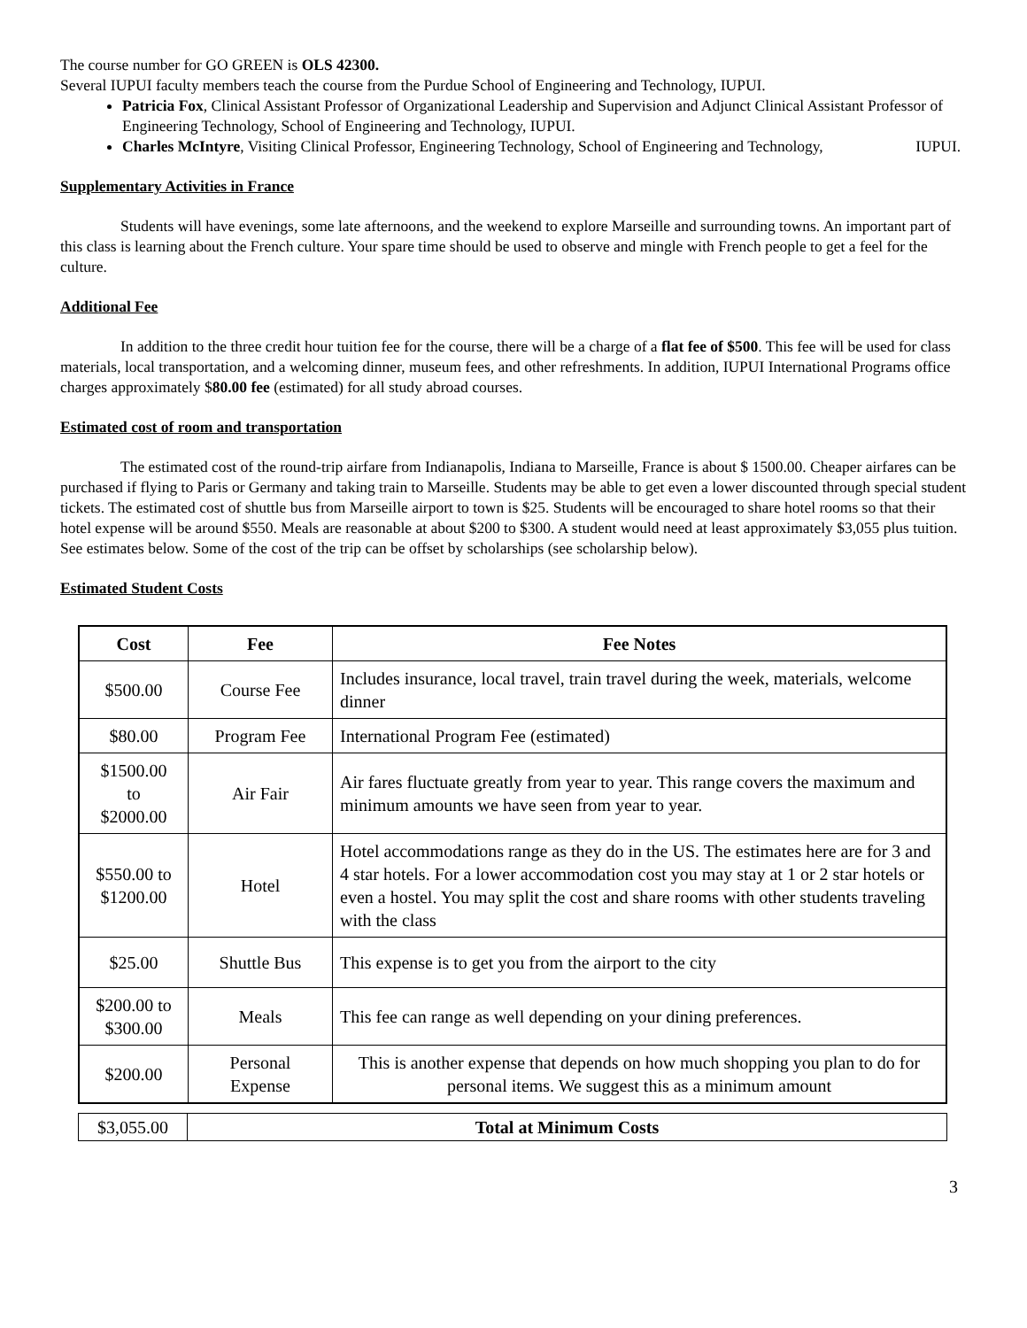The course number for GO GREEN is OLS 42300.
Several IUPUI faculty members teach the course from the Purdue School of Engineering and Technology, IUPUI.
Patricia Fox, Clinical Assistant Professor of Organizational Leadership and Supervision and Adjunct Clinical Assistant Professor of Engineering Technology, School of Engineering and Technology, IUPUI.
Charles McIntyre, Visiting Clinical Professor, Engineering Technology, School of Engineering and Technology, IUPUI.
Supplementary Activities in France
Students will have evenings, some late afternoons, and the weekend to explore Marseille and surrounding towns. An important part of this class is learning about the French culture. Your spare time should be used to observe and mingle with French people to get a feel for the culture.
Additional Fee
In addition to the three credit hour tuition fee for the course, there will be a charge of a flat fee of $500. This fee will be used for class materials, local transportation, and a welcoming dinner, museum fees, and other refreshments. In addition, IUPUI International Programs office charges approximately $80.00 fee (estimated) for all study abroad courses.
Estimated cost of room and transportation
The estimated cost of the round-trip airfare from Indianapolis, Indiana to Marseille, France is about $ 1500.00. Cheaper airfares can be purchased if flying to Paris or Germany and taking train to Marseille. Students may be able to get even a lower discounted through special student tickets. The estimated cost of shuttle bus from Marseille airport to town is $25. Students will be encouraged to share hotel rooms so that their hotel expense will be around $550. Meals are reasonable at about $200 to $300. A student would need at least approximately $3,055 plus tuition. See estimates below. Some of the cost of the trip can be offset by scholarships (see scholarship below).
Estimated Student Costs
| Cost | Fee | Fee Notes |
| --- | --- | --- |
| $500.00 | Course Fee | Includes insurance, local travel, train travel during the week, materials, welcome dinner |
| $80.00 | Program Fee | International Program Fee (estimated) |
| $1500.00 to $2000.00 | Air Fair | Air fares fluctuate greatly from year to year. This range covers the maximum and minimum amounts we have seen from year to year. |
| $550.00 to $1200.00 | Hotel | Hotel accommodations range as they do in the US. The estimates here are for 3 and 4 star hotels. For a lower accommodation cost you may stay at 1 or 2 star hotels or even a hostel. You may split the cost and share rooms with other students traveling with the class |
| $25.00 | Shuttle Bus | This expense is to get you from the airport to the city |
| $200.00 to $300.00 | Meals | This fee can range as well depending on your dining preferences. |
| $200.00 | Personal Expense | This is another expense that depends on how much shopping you plan to do for personal items. We suggest this as a minimum amount |
| $3,055.00 | Total at Minimum Costs |
3